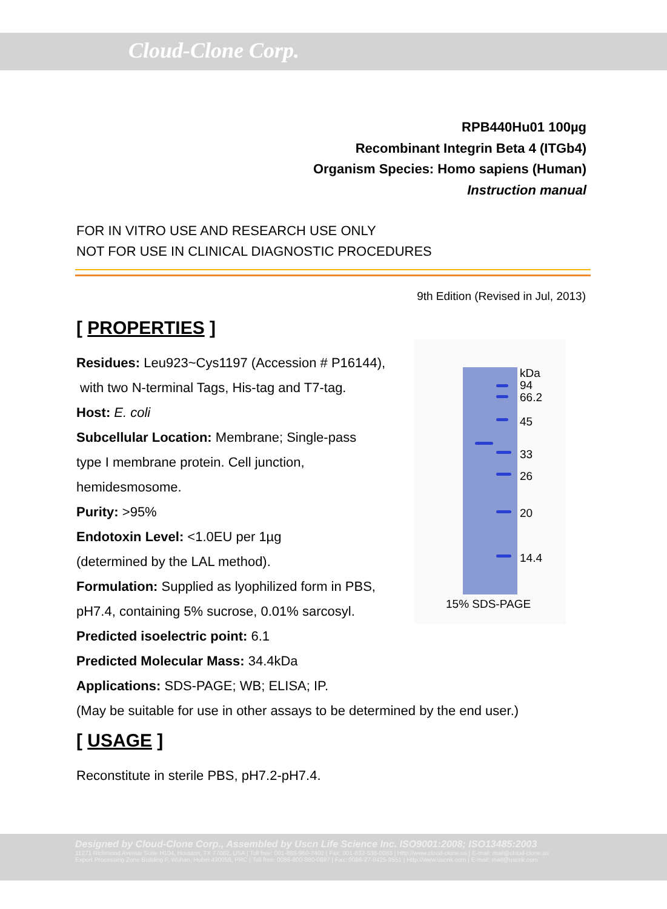Cloud-Clone Corp.
RPB440Hu01 100µg
Recombinant Integrin Beta 4 (ITGb4)
Organism Species: Homo sapiens (Human)
Instruction manual
FOR IN VITRO USE AND RESEARCH USE ONLY
NOT FOR USE IN CLINICAL DIAGNOSTIC PROCEDURES
9th Edition (Revised in Jul, 2013)
[ PROPERTIES ]
Residues: Leu923~Cys1197 (Accession # P16144),
with two N-terminal Tags, His-tag and T7-tag.
Host: E. coli
Subcellular Location: Membrane; Single-pass
type I membrane protein. Cell junction,
hemidesmosome.
Purity: >95%
Endotoxin Level: <1.0EU per 1µg
(determined by the LAL method).
Formulation: Supplied as lyophilized form in PBS,
pH7.4, containing 5% sucrose, 0.01% sarcosyl.
Predicted isoelectric point: 6.1
Predicted Molecular Mass: 34.4kDa
Applications: SDS-PAGE; WB; ELISA; IP.
(May be suitable for use in other assays to be determined by the end user.)
[ USAGE ]
Reconstitute in sterile PBS, pH7.2-pH7.4.
kDa
94
66.2
45
33
26
20
14.4
15% SDS-PAGE
Designed by Cloud-Clone Corp., Assembled by Uscn Life Science Inc. ISO9001:2008; ISO13485:2003
11271 Richmond Avenue Suite H104, Houston, TX 77082, USA | Toll free: 001-888-960-7402 | Fax: 001-832-538-0088 | Http://www.cloud-clone.us | E-mail: mail@cloud-clone.us
Export Processing Zone Building F, Wuhan, Hubei 430056, PRC | Toll free: 0086-800-880-0687 | Fax: 0086-27-8425-9551 | Http://www.uscnk.com | E-mail: mail@uscnk.com